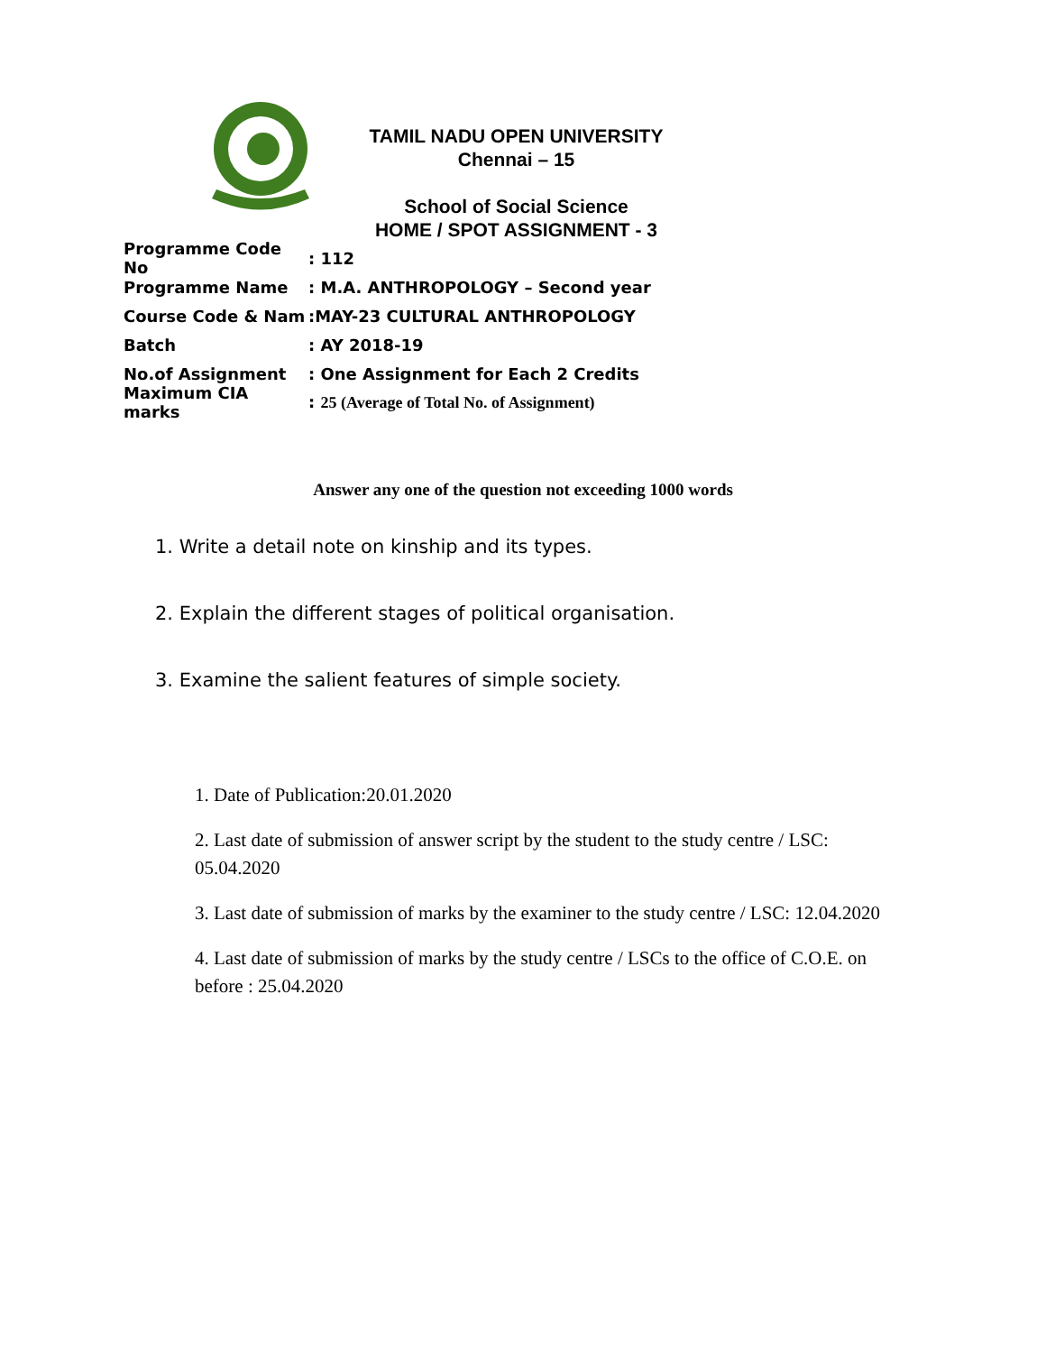TAMIL NADU OPEN UNIVERSITY
Chennai – 15
School of Social Science
HOME / SPOT ASSIGNMENT - 3
Programme Code No: 112
Programme Name: M.A. ANTHROPOLOGY – Second year
Course Code & Nam:MAY-23 CULTURAL ANTHROPOLOGY
Batch: AY 2018-19
No.of Assignment: One Assignment for Each 2 Credits
Maximum CIA marks: 25 (Average of Total No. of Assignment)
Answer any one of the question not exceeding 1000 words
1. Write a detail note on kinship and its types.
2. Explain the different stages of political organisation.
3. Examine the salient features of simple society.
1. Date of Publication:20.01.2020
2. Last date of submission of answer script by the student to the study centre / LSC: 05.04.2020
3. Last date of submission of marks by the examiner to the study centre / LSC: 12.04.2020
4. Last date of submission of marks by the study centre / LSCs to the office of C.O.E. on before : 25.04.2020